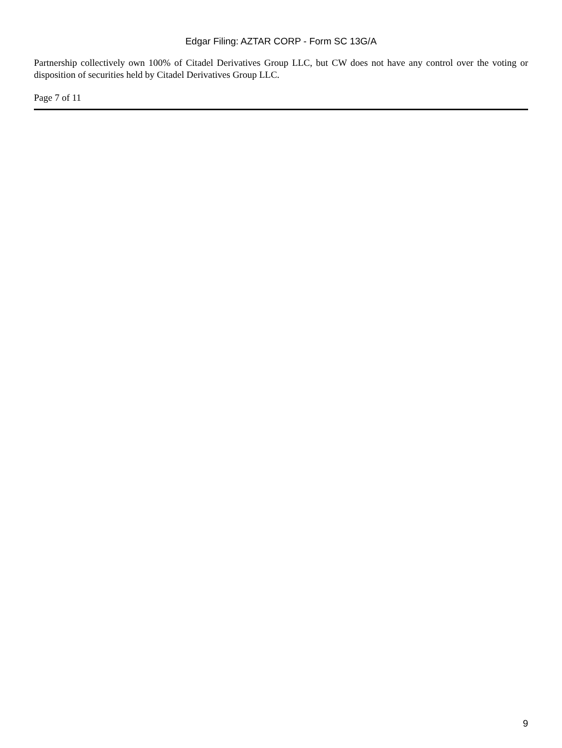Edgar Filing: AZTAR CORP - Form SC 13G/A
Partnership collectively own 100% of Citadel Derivatives Group LLC, but CW does not have any control over the voting or disposition of securities held by Citadel Derivatives Group LLC.
Page 7 of 11
9